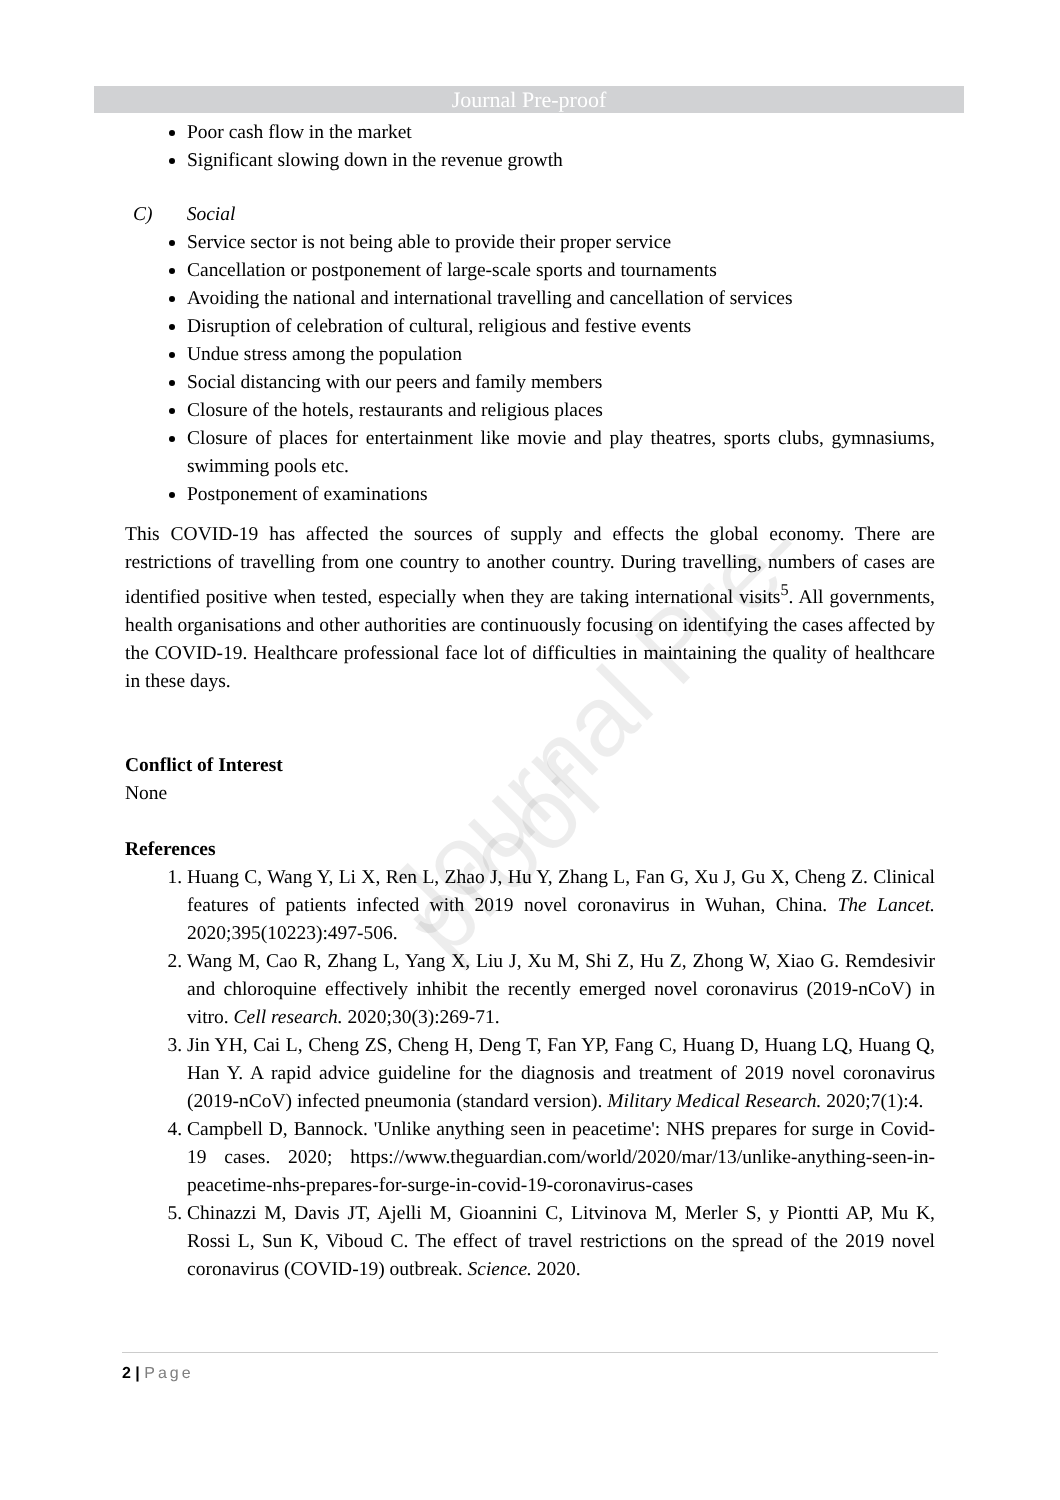Journal Pre-proof
Journal Pre-proof
Poor cash flow in the market
Significant slowing down in the revenue growth
C) Social
Service sector is not being able to provide their proper service
Cancellation or postponement of large-scale sports and tournaments
Avoiding the national and international travelling and cancellation of services
Disruption of celebration of cultural, religious and festive events
Undue stress among the population
Social distancing with our peers and family members
Closure of the hotels, restaurants and religious places
Closure of places for entertainment like movie and play theatres, sports clubs, gymnasiums, swimming pools etc.
Postponement of examinations
This COVID-19 has affected the sources of supply and effects the global economy. There are restrictions of travelling from one country to another country. During travelling, numbers of cases are identified positive when tested, especially when they are taking international visits<sup>5</sup>. All governments, health organisations and other authorities are continuously focusing on identifying the cases affected by the COVID-19. Healthcare professional face lot of difficulties in maintaining the quality of healthcare in these days.
Conflict of Interest
None
References
1. Huang C, Wang Y, Li X, Ren L, Zhao J, Hu Y, Zhang L, Fan G, Xu J, Gu X, Cheng Z. Clinical features of patients infected with 2019 novel coronavirus in Wuhan, China. The Lancet. 2020;395(10223):497-506.
2. Wang M, Cao R, Zhang L, Yang X, Liu J, Xu M, Shi Z, Hu Z, Zhong W, Xiao G. Remdesivir and chloroquine effectively inhibit the recently emerged novel coronavirus (2019-nCoV) in vitro. Cell research. 2020;30(3):269-71.
3. Jin YH, Cai L, Cheng ZS, Cheng H, Deng T, Fan YP, Fang C, Huang D, Huang LQ, Huang Q, Han Y. A rapid advice guideline for the diagnosis and treatment of 2019 novel coronavirus (2019-nCoV) infected pneumonia (standard version). Military Medical Research. 2020;7(1):4.
4. Campbell D, Bannock. 'Unlike anything seen in peacetime': NHS prepares for surge in Covid-19 cases. 2020; https://www.theguardian.com/world/2020/mar/13/unlike-anything-seen-in-peacetime-nhs-prepares-for-surge-in-covid-19-coronavirus-cases
5. Chinazzi M, Davis JT, Ajelli M, Gioannini C, Litvinova M, Merler S, y Piontti AP, Mu K, Rossi L, Sun K, Viboud C. The effect of travel restrictions on the spread of the 2019 novel coronavirus (COVID-19) outbreak. Science. 2020.
2 | Page